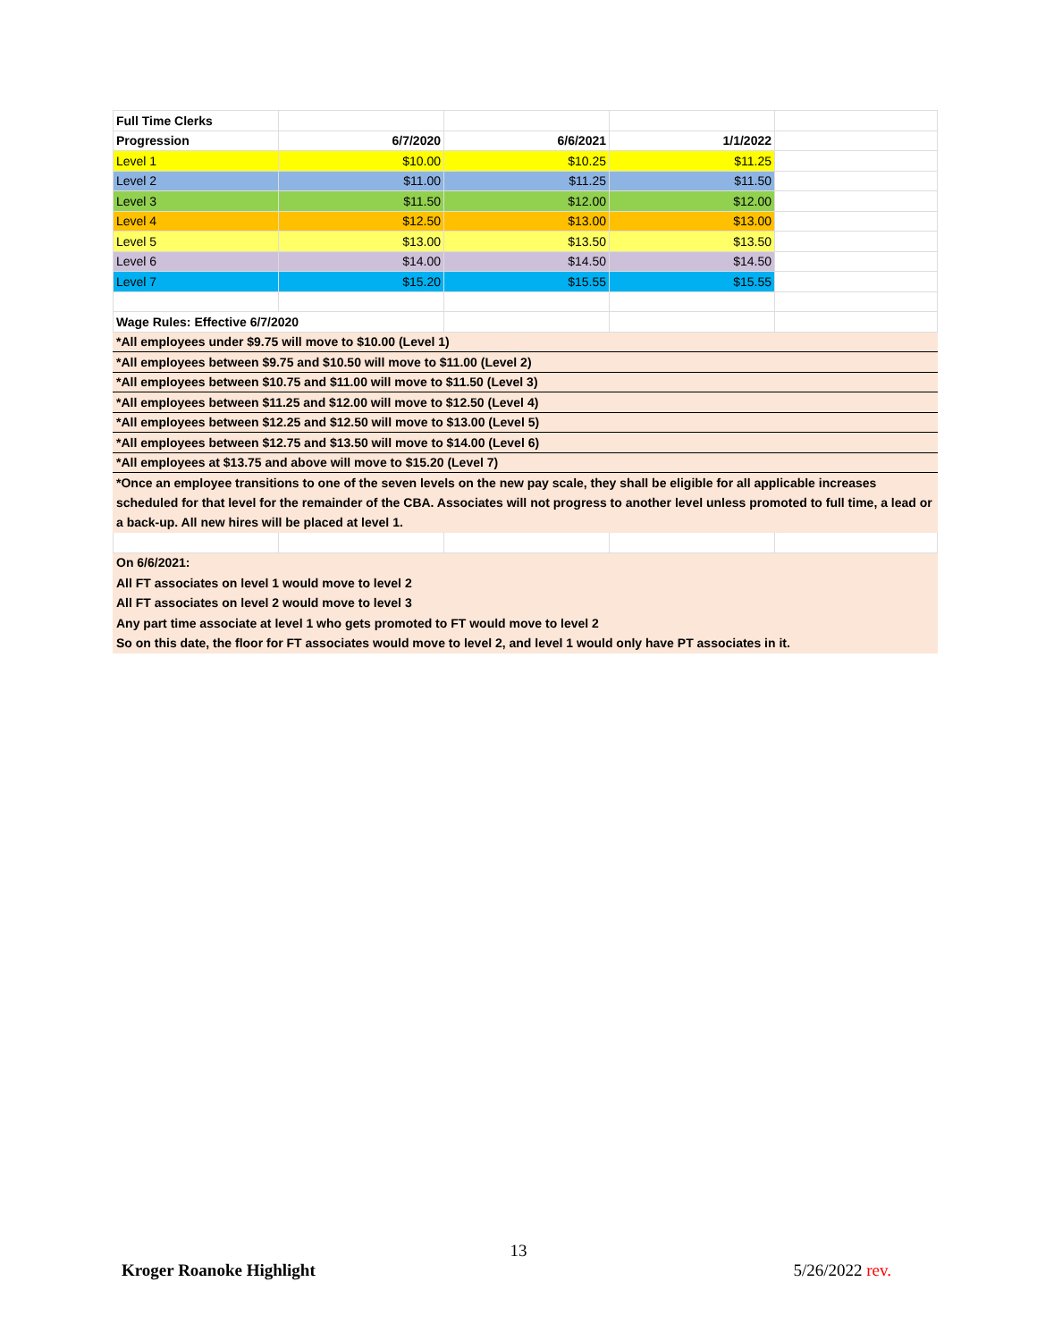| Full Time Clerks | | | | |
| Progression | 6/7/2020 | 6/6/2021 | 1/1/2022 | |
| Level 1 | $10.00 | $10.25 | $11.25 | |
| Level 2 | $11.00 | $11.25 | $11.50 | |
| Level 3 | $11.50 | $12.00 | $12.00 | |
| Level 4 | $12.50 | $13.00 | $13.00 | |
| Level 5 | $13.00 | $13.50 | $13.50 | |
| Level 6 | $14.00 | $14.50 | $14.50 | |
| Level 7 | $15.20 | $15.55 | $15.55 | |
| Wage Rules: Effective 6/7/2020 | | | | |
| *All employees under $9.75 will move to $10.00 (Level 1) | | | | |
| *All employees between $9.75 and $10.50 will move to $11.00 (Level 2) | | | | |
| *All employees between $10.75 and $11.00 will move to $11.50 (Level 3) | | | | |
| *All employees between $11.25 and $12.00 will move to $12.50 (Level 4) | | | | |
| *All employees between $12.25 and $12.50 will move to $13.00 (Level 5) | | | | |
| *All employees between $12.75 and $13.50 will move to $14.00 (Level 6) | | | | |
| *All employees at $13.75 and above will move to $15.20 (Level 7) | | | | |
| *Once an employee transitions to one of the seven levels on the new pay scale, they shall be eligible for all applicable increases scheduled for that level for the remainder of the CBA. Associates will not progress to another level unless promoted to full time, a lead or a back-up. All new hires will be placed at level 1. | | | | |
| On 6/6/2021: | | | | |
| All FT associates on level 1 would move to level 2 | | | | |
| All FT associates on level 2 would move to level 3 | | | | |
| Any part time associate at level 1 who gets promoted to FT would move to level 2 | | | | |
| So on this date, the floor for FT associates would move to level 2, and level 1 would only have PT associates in it. | | | | |
13
Kroger Roanoke Highlight 5/26/2022 rev.